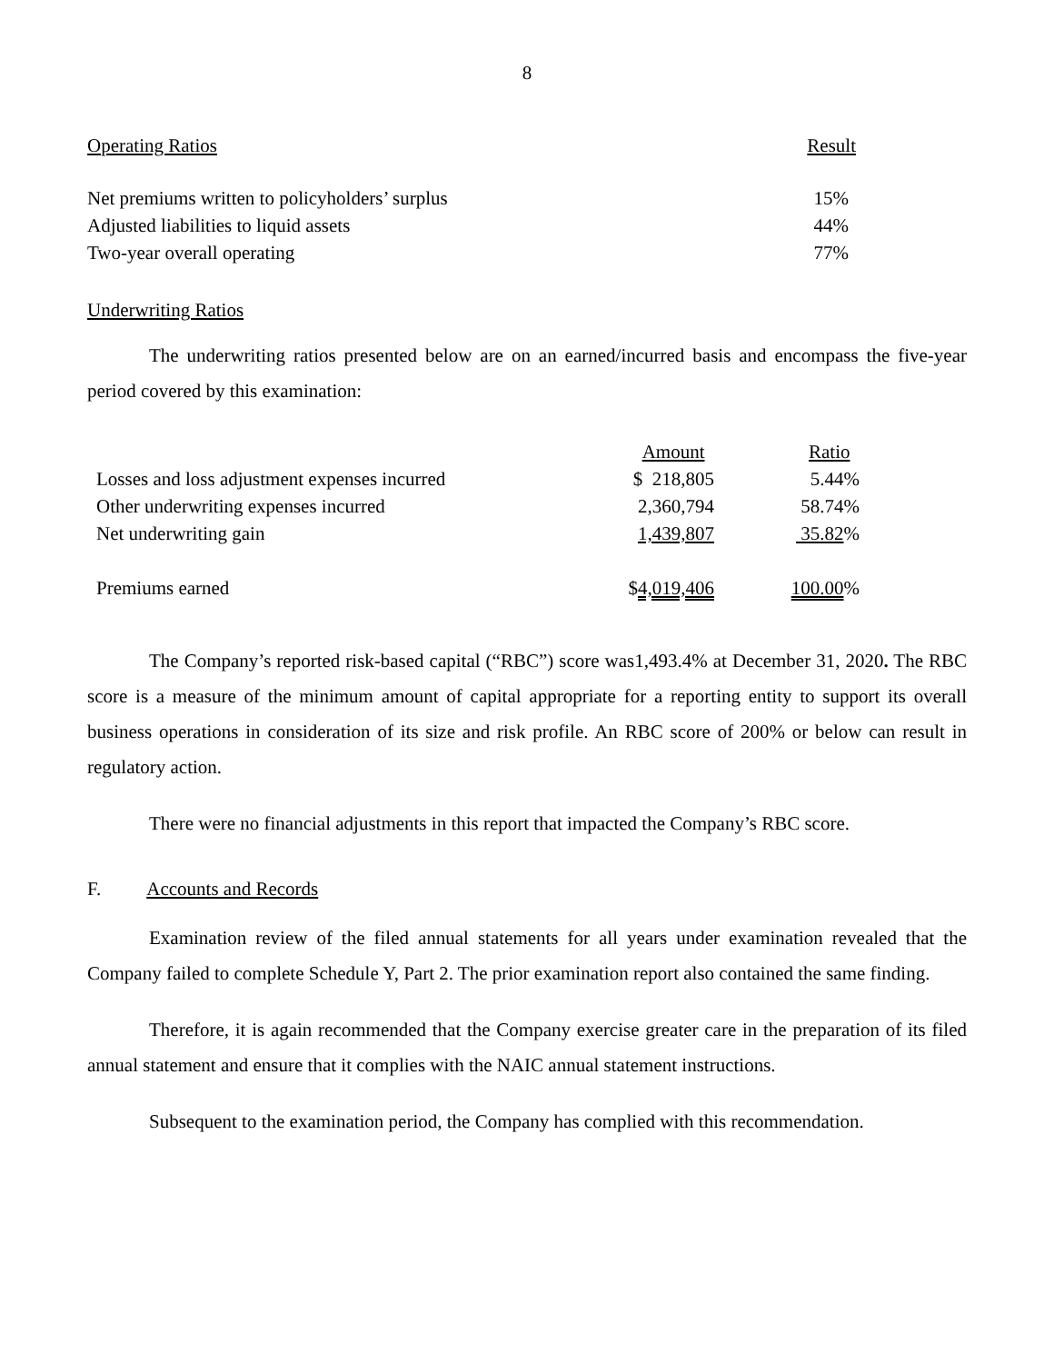8
| Operating Ratios | Result |
| --- | --- |
| Net premiums written to policyholders’ surplus | 15% |
| Adjusted liabilities to liquid assets | 44% |
| Two-year overall operating | 77% |
Underwriting Ratios
The underwriting ratios presented below are on an earned/incurred basis and encompass the five-year period covered by this examination:
| | Amount | Ratio |
| Losses and loss adjustment expenses incurred | $ 218,805 | 5.44% |
| Other underwriting expenses incurred | 2,360,794 | 58.74% |
| Net underwriting gain | 1,439,807 | 35.82 % |
| Premiums earned | $ 4,019,406 | 100.00 % |
The Company’s reported risk-based capital (“RBC”) score was1,493.4% at December 31, 2020. The RBC score is a measure of the minimum amount of capital appropriate for a reporting entity to support its overall business operations in consideration of its size and risk profile. An RBC score of 200% or below can result in regulatory action.
There were no financial adjustments in this report that impacted the Company’s RBC score.
F. Accounts and Records
Examination review of the filed annual statements for all years under examination revealed that the Company failed to complete Schedule Y, Part 2. The prior examination report also contained the same finding.
Therefore, it is again recommended that the Company exercise greater care in the preparation of its filed annual statement and ensure that it complies with the NAIC annual statement instructions.
Subsequent to the examination period, the Company has complied with this recommendation.